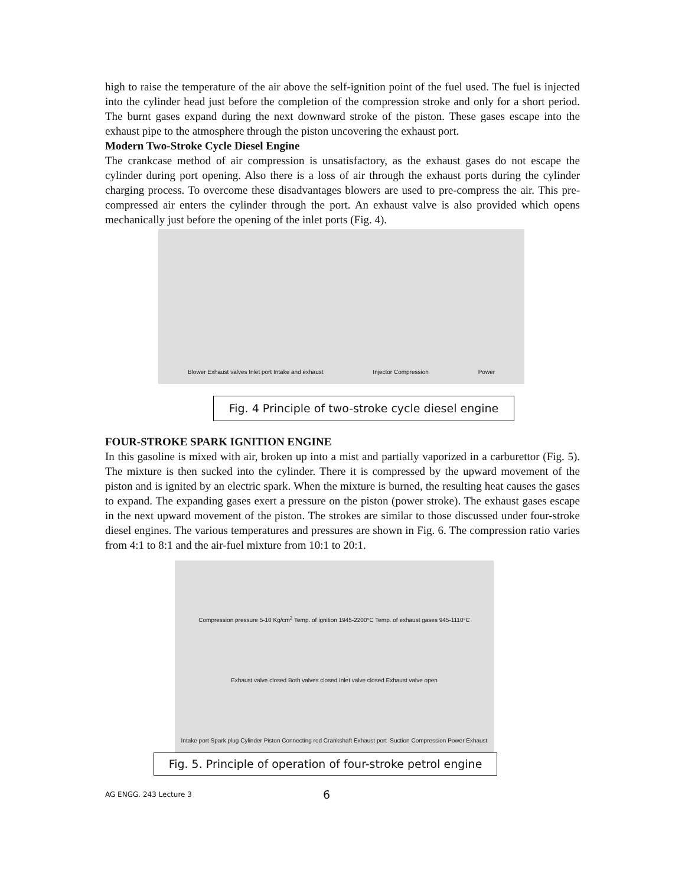high to raise the temperature of the air above the self-ignition point of the fuel used. The fuel is injected into the cylinder head just before the completion of the compression stroke and only for a short period. The burnt gases expand during the next downward stroke of the piston. These gases escape into the exhaust pipe to the atmosphere through the piston uncovering the exhaust port.
Modern Two-Stroke Cycle Diesel Engine
The crankcase method of air compression is unsatisfactory, as the exhaust gases do not escape the cylinder during port opening. Also there is a loss of air through the exhaust ports during the cylinder charging process. To overcome these disadvantages blowers are used to pre-compress the air. This pre-compressed air enters the cylinder through the port. An exhaust valve is also provided which opens mechanically just before the opening of the inlet ports (Fig. 4).
Blower Exhaust valves Inlet port Intake and exhaust Injector Compression Power
Fig. 4 Principle of two-stroke cycle diesel engine
FOUR-STROKE SPARK IGNITION ENGINE
In this gasoline is mixed with air, broken up into a mist and partially vaporized in a carburettor (Fig. 5). The mixture is then sucked into the cylinder. There it is compressed by the upward movement of the piston and is ignited by an electric spark. When the mixture is burned, the resulting heat causes the gases to expand. The expanding gases exert a pressure on the piston (power stroke). The exhaust gases escape in the next upward movement of the piston. The strokes are similar to those discussed under four-stroke diesel engines. The various temperatures and pressures are shown in Fig. 6. The compression ratio varies from 4:1 to 8:1 and the air-fuel mixture from 10:1 to 20:1.
Compression pressure 5-10 Kg/cm<sup>2</sup> Temp. of ignition 1945-2200°C Temp. of exhaust gases 945-1110°C Exhaust valve closed Both valves closed Inlet valve closed Exhaust valve open Intake port Spark plug Cylinder Piston Connecting rod Crankshaft Exhaust port Suction Compression Power Exhaust
Fig. 5. Principle of operation of four-stroke petrol engine
AG ENGG. 243 Lecture 3 6